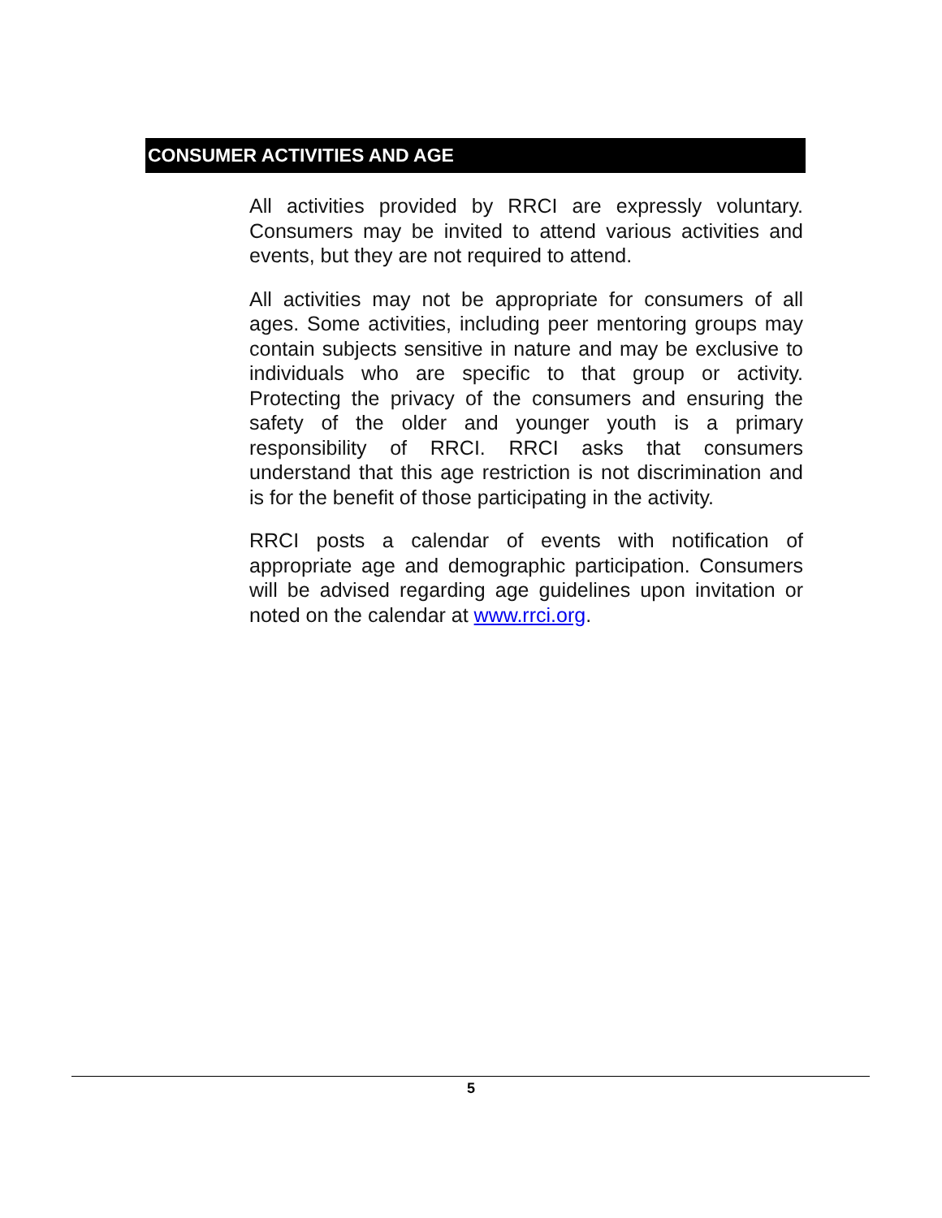CONSUMER ACTIVITIES AND AGE
All activities provided by RRCI are expressly voluntary. Consumers may be invited to attend various activities and events, but they are not required to attend.
All activities may not be appropriate for consumers of all ages. Some activities, including peer mentoring groups may contain subjects sensitive in nature and may be exclusive to individuals who are specific to that group or activity. Protecting the privacy of the consumers and ensuring the safety of the older and younger youth is a primary responsibility of RRCI. RRCI asks that consumers understand that this age restriction is not discrimination and is for the benefit of those participating in the activity.
RRCI posts a calendar of events with notification of appropriate age and demographic participation. Consumers will be advised regarding age guidelines upon invitation or noted on the calendar at www.rrci.org.
5